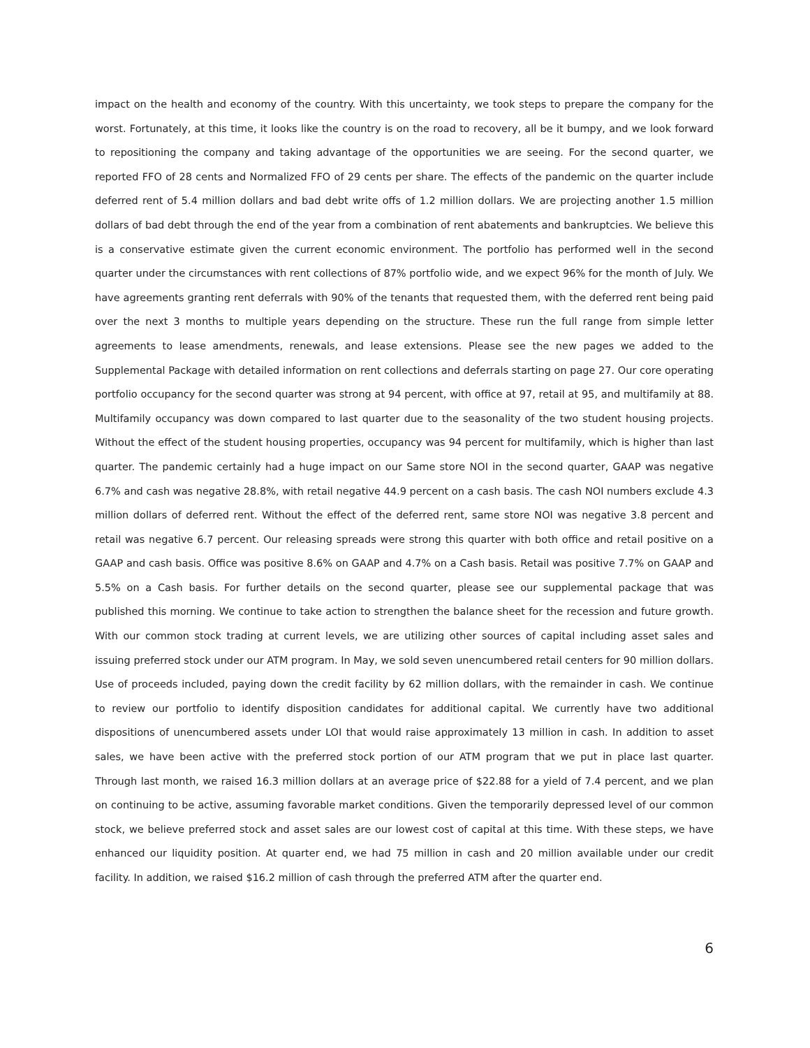impact on the health and economy of the country. With this uncertainty, we took steps to prepare the company for the worst. Fortunately, at this time, it looks like the country is on the road to recovery, all be it bumpy, and we look forward to repositioning the company and taking advantage of the opportunities we are seeing. For the second quarter, we reported FFO of 28 cents and Normalized FFO of 29 cents per share. The effects of the pandemic on the quarter include deferred rent of 5.4 million dollars and bad debt write offs of 1.2 million dollars. We are projecting another 1.5 million dollars of bad debt through the end of the year from a combination of rent abatements and bankruptcies. We believe this is a conservative estimate given the current economic environment. The portfolio has performed well in the second quarter under the circumstances with rent collections of 87% portfolio wide, and we expect 96% for the month of July. We have agreements granting rent deferrals with 90% of the tenants that requested them, with the deferred rent being paid over the next 3 months to multiple years depending on the structure. These run the full range from simple letter agreements to lease amendments, renewals, and lease extensions. Please see the new pages we added to the Supplemental Package with detailed information on rent collections and deferrals starting on page 27. Our core operating portfolio occupancy for the second quarter was strong at 94 percent, with office at 97, retail at 95, and multifamily at 88. Multifamily occupancy was down compared to last quarter due to the seasonality of the two student housing projects. Without the effect of the student housing properties, occupancy was 94 percent for multifamily, which is higher than last quarter. The pandemic certainly had a huge impact on our Same store NOI in the second quarter, GAAP was negative 6.7% and cash was negative 28.8%, with retail negative 44.9 percent on a cash basis. The cash NOI numbers exclude 4.3 million dollars of deferred rent. Without the effect of the deferred rent, same store NOI was negative 3.8 percent and retail was negative 6.7 percent. Our releasing spreads were strong this quarter with both office and retail positive on a GAAP and cash basis. Office was positive 8.6% on GAAP and 4.7% on a Cash basis. Retail was positive 7.7% on GAAP and 5.5% on a Cash basis. For further details on the second quarter, please see our supplemental package that was published this morning. We continue to take action to strengthen the balance sheet for the recession and future growth. With our common stock trading at current levels, we are utilizing other sources of capital including asset sales and issuing preferred stock under our ATM program. In May, we sold seven unencumbered retail centers for 90 million dollars. Use of proceeds included, paying down the credit facility by 62 million dollars, with the remainder in cash. We continue to review our portfolio to identify disposition candidates for additional capital. We currently have two additional dispositions of unencumbered assets under LOI that would raise approximately 13 million in cash. In addition to asset sales, we have been active with the preferred stock portion of our ATM program that we put in place last quarter. Through last month, we raised 16.3 million dollars at an average price of $22.88 for a yield of 7.4 percent, and we plan on continuing to be active, assuming favorable market conditions. Given the temporarily depressed level of our common stock, we believe preferred stock and asset sales are our lowest cost of capital at this time. With these steps, we have enhanced our liquidity position. At quarter end, we had 75 million in cash and 20 million available under our credit facility. In addition, we raised $16.2 million of cash through the preferred ATM after the quarter end.
6